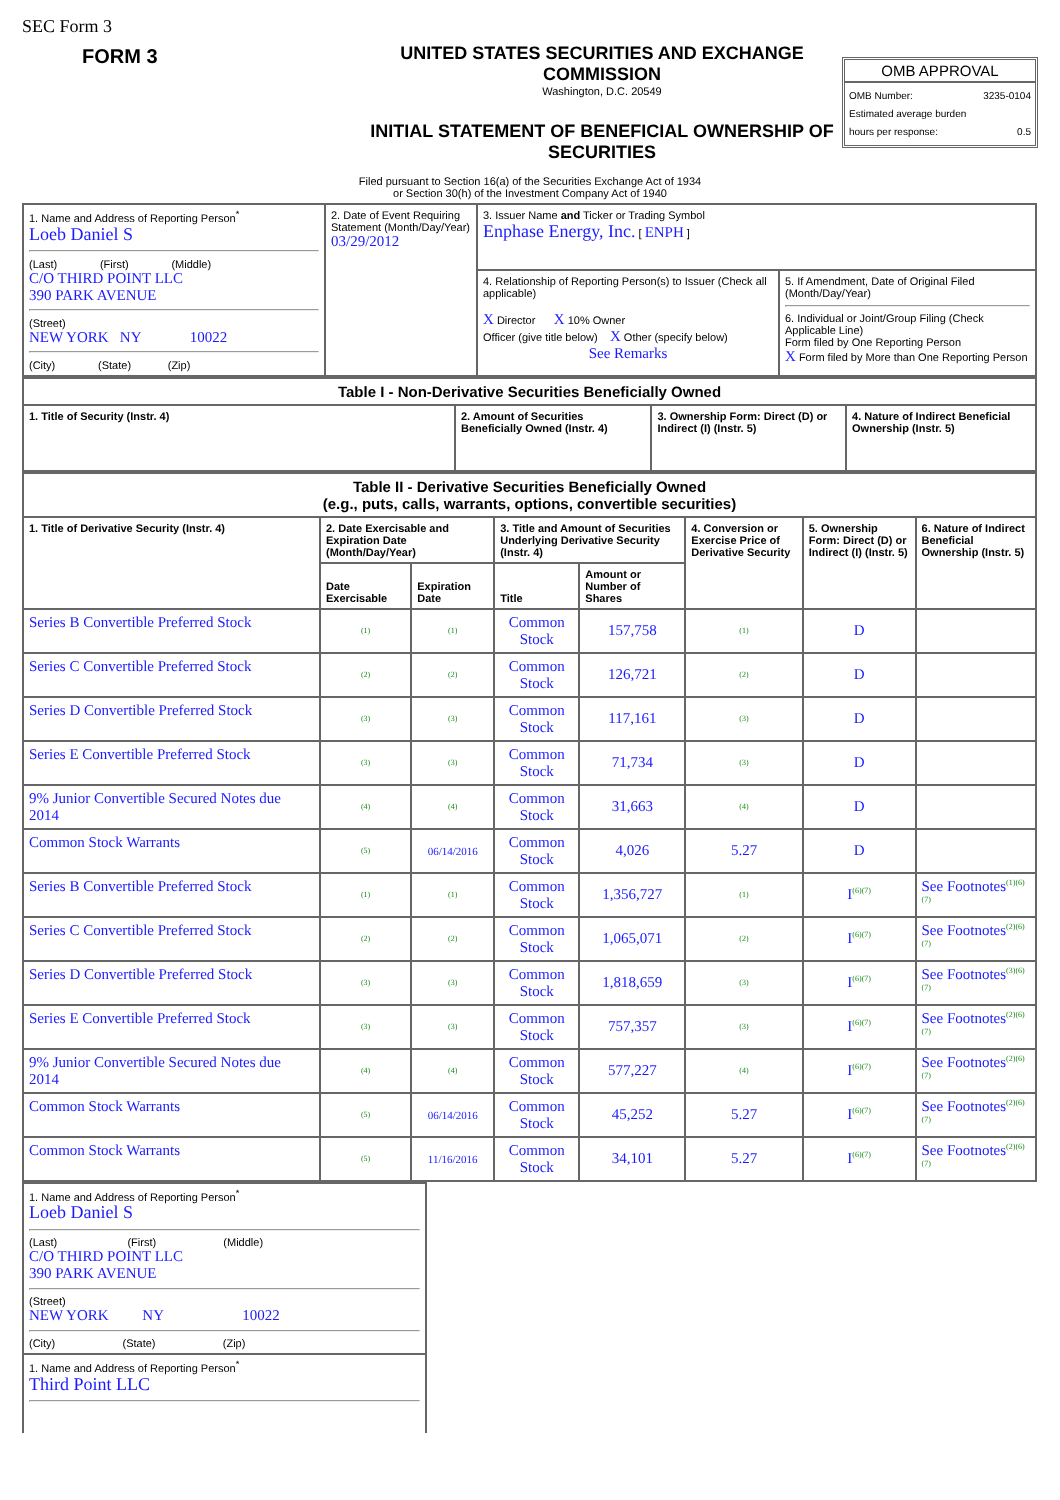SEC Form 3
FORM 3 UNITED STATES SECURITIES AND EXCHANGE COMMISSION
Washington, D.C. 20549
INITIAL STATEMENT OF BENEFICIAL OWNERSHIP OF SECURITIES
OMB APPROVAL
OMB Number: 3235-0104
Estimated average burden
hours per response: 0.5
Filed pursuant to Section 16(a) of the Securities Exchange Act of 1934
or Section 30(h) of the Investment Company Act of 1940
| 1. Name and Address of Reporting Person<sup>*</sup> Loeb Daniel S (Last) (First) (Middle) C/O THIRD POINT LLC 390 PARK AVENUE (Street) NEW YORK NY 10022 (City) (State) (Zip) | 2. Date of Event Requiring Statement (Month/Day/Year) 03/29/2012 | 3. Issuer Name and Ticker or Trading Symbol Enphase Energy, Inc. [ ENPH ] | |
| | | 4. Relationship of Reporting Person(s) to Issuer (Check all applicable) X Director X 10% Owner Officer (give title below) X Other (specify below) See Remarks | 5. If Amendment, Date of Original Filed (Month/Day/Year) 6. Individual or Joint/Group Filing (Check Applicable Line) Form filed by One Reporting Person X Form filed by More than One Reporting Person |
| Table I - Non-Derivative Securities Beneficially Owned | | | |
| --- | --- | --- | --- |
| 1. Title of Security (Instr. 4) | 2. Amount of Securities Beneficially Owned (Instr. 4) | 3. Ownership Form: Direct (D) or Indirect (I) (Instr. 5) | 4. Nature of Indirect Beneficial Ownership (Instr. 5) |
| Table II - Derivative Securities Beneficially Owned (e.g., puts, calls, warrants, options, convertible securities) | | | | | | | |
| --- | --- | --- | --- | --- | --- | --- | --- |
| 1. Title of Derivative Security (Instr. 4) | 2. Date Exercisable and Expiration Date (Month/Day/Year) | | 3. Title and Amount of Securities Underlying Derivative Security (Instr. 4) | | 4. Conversion or Exercise Price of Derivative Security | 5. Ownership Form: Direct (D) or Indirect (I) (Instr. 5) | 6. Nature of Indirect Beneficial Ownership (Instr. 5) |
| | Date Exercisable | Expiration Date | Title | Amount or Number of Shares | | | |
| Series B Convertible Preferred Stock | (1) | (1) | Common Stock | 157,758 | (1) | D | |
| Series C Convertible Preferred Stock | (2) | (2) | Common Stock | 126,721 | (2) | D | |
| Series D Convertible Preferred Stock | (3) | (3) | Common Stock | 117,161 | (3) | D | |
| Series E Convertible Preferred Stock | (3) | (3) | Common Stock | 71,734 | (3) | D | |
| 9% Junior Convertible Secured Notes due 2014 | (4) | (4) | Common Stock | 31,663 | (4) | D | |
| Common Stock Warrants | (5) | 06/14/2016 | Common Stock | 4,026 | 5.27 | D | |
| Series B Convertible Preferred Stock | (1) | (1) | Common Stock | 1,356,727 | (1) | I<sup>(6)(7)</sup> | See Footnotes<sup>(1)(6)(7)</sup> |
| Series C Convertible Preferred Stock | (2) | (2) | Common Stock | 1,065,071 | (2) | I<sup>(6)(7)</sup> | See Footnotes<sup>(2)(6)(7)</sup> |
| Series D Convertible Preferred Stock | (3) | (3) | Common Stock | 1,818,659 | (3) | I<sup>(6)(7)</sup> | See Footnotes<sup>(3)(6)(7)</sup> |
| Series E Convertible Preferred Stock | (3) | (3) | Common Stock | 757,357 | (3) | I<sup>(6)(7)</sup> | See Footnotes<sup>(2)(6)(7)</sup> |
| 9% Junior Convertible Secured Notes due 2014 | (4) | (4) | Common Stock | 577,227 | (4) | I<sup>(6)(7)</sup> | See Footnotes<sup>(2)(6)(7)</sup> |
| Common Stock Warrants | (5) | 06/14/2016 | Common Stock | 45,252 | 5.27 | I<sup>(6)(7)</sup> | See Footnotes<sup>(2)(6)(7)</sup> |
| Common Stock Warrants | (5) | 11/16/2016 | Common Stock | 34,101 | 5.27 | I<sup>(6)(7)</sup> | See Footnotes<sup>(2)(6)(7)</sup> |
| 1. Name and Address of Reporting Person<sup>*</sup> Loeb Daniel S (Last) (First) (Middle) C/O THIRD POINT LLC 390 PARK AVENUE (Street) NEW YORK NY 10022 (City) (State) (Zip) |
| 1. Name and Address of Reporting Person<sup>*</sup> Third Point LLC |